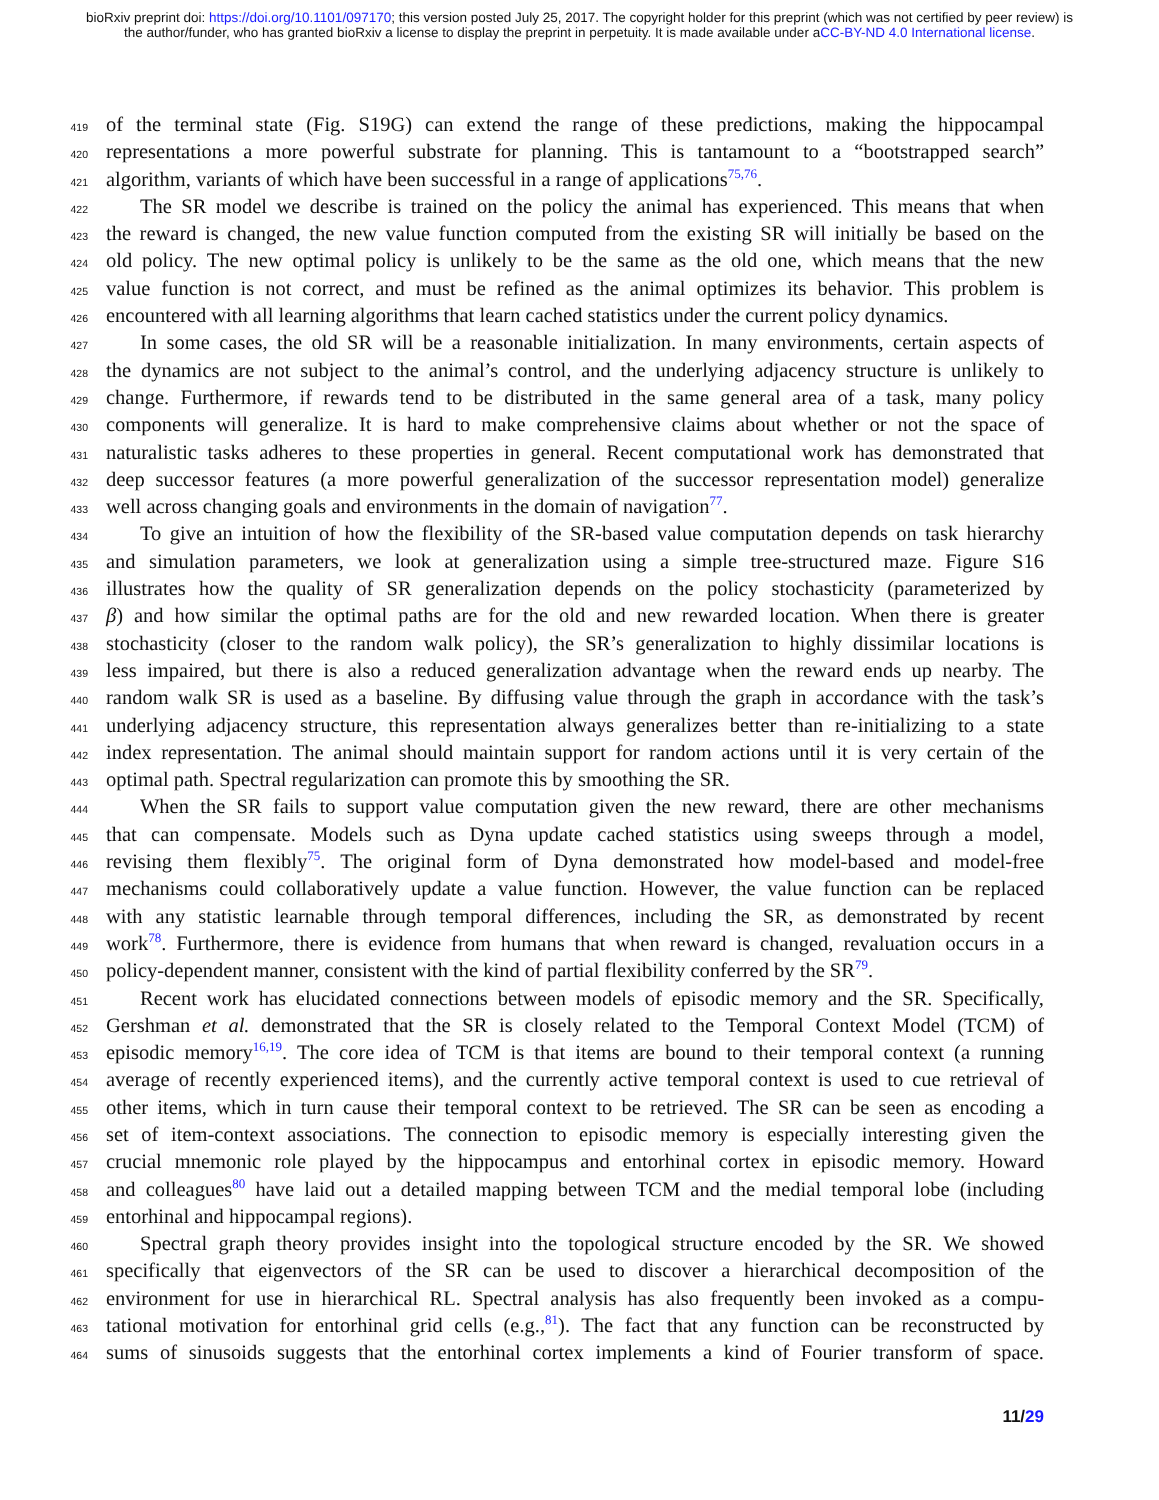bioRxiv preprint doi: https://doi.org/10.1101/097170; this version posted July 25, 2017. The copyright holder for this preprint (which was not certified by peer review) is the author/funder, who has granted bioRxiv a license to display the preprint in perpetuity. It is made available under aCC-BY-ND 4.0 International license.
419 of the terminal state (Fig. S19G) can extend the range of these predictions, making the hippocampal
420 representations a more powerful substrate for planning. This is tantamount to a “bootstrapped search”
421 algorithm, variants of which have been successful in a range of applications<sup>75,76</sup>.
422 The SR model we describe is trained on the policy the animal has experienced. This means that when
423 the reward is changed, the new value function computed from the existing SR will initially be based on the
424 old policy. The new optimal policy is unlikely to be the same as the old one, which means that the new
425 value function is not correct, and must be refined as the animal optimizes its behavior. This problem is
426 encountered with all learning algorithms that learn cached statistics under the current policy dynamics.
427 In some cases, the old SR will be a reasonable initialization. In many environments, certain aspects of
428 the dynamics are not subject to the animal’s control, and the underlying adjacency structure is unlikely to
429 change. Furthermore, if rewards tend to be distributed in the same general area of a task, many policy
430 components will generalize. It is hard to make comprehensive claims about whether or not the space of
431 naturalistic tasks adheres to these properties in general. Recent computational work has demonstrated that
432 deep successor features (a more powerful generalization of the successor representation model) generalize
433 well across changing goals and environments in the domain of navigation<sup>77</sup>.
434 To give an intuition of how the flexibility of the SR-based value computation depends on task hierarchy
435 and simulation parameters, we look at generalization using a simple tree-structured maze. Figure S16
436 illustrates how the quality of SR generalization depends on the policy stochasticity (parameterized by
437 β) and how similar the optimal paths are for the old and new rewarded location. When there is greater
438 stochasticity (closer to the random walk policy), the SR’s generalization to highly dissimilar locations is
439 less impaired, but there is also a reduced generalization advantage when the reward ends up nearby. The
440 random walk SR is used as a baseline. By diffusing value through the graph in accordance with the task’s
441 underlying adjacency structure, this representation always generalizes better than re-initializing to a state
442 index representation. The animal should maintain support for random actions until it is very certain of the
443 optimal path. Spectral regularization can promote this by smoothing the SR.
444 When the SR fails to support value computation given the new reward, there are other mechanisms
445 that can compensate. Models such as Dyna update cached statistics using sweeps through a model,
446 revising them flexibly<sup>75</sup>. The original form of Dyna demonstrated how model-based and model-free
447 mechanisms could collaboratively update a value function. However, the value function can be replaced
448 with any statistic learnable through temporal differences, including the SR, as demonstrated by recent
449 work<sup>78</sup>. Furthermore, there is evidence from humans that when reward is changed, revaluation occurs in a
450 policy-dependent manner, consistent with the kind of partial flexibility conferred by the SR<sup>79</sup>.
451 Recent work has elucidated connections between models of episodic memory and the SR. Specifically,
452 Gershman et al. demonstrated that the SR is closely related to the Temporal Context Model (TCM) of
453 episodic memory<sup>16,19</sup>. The core idea of TCM is that items are bound to their temporal context (a running
454 average of recently experienced items), and the currently active temporal context is used to cue retrieval of
455 other items, which in turn cause their temporal context to be retrieved. The SR can be seen as encoding a
456 set of item-context associations. The connection to episodic memory is especially interesting given the
457 crucial mnemonic role played by the hippocampus and entorhinal cortex in episodic memory. Howard
458 and colleagues<sup>80</sup> have laid out a detailed mapping between TCM and the medial temporal lobe (including
459 entorhinal and hippocampal regions).
460 Spectral graph theory provides insight into the topological structure encoded by the SR. We showed
461 specifically that eigenvectors of the SR can be used to discover a hierarchical decomposition of the
462 environment for use in hierarchical RL. Spectral analysis has also frequently been invoked as a compu-
463 tational motivation for entorhinal grid cells (e.g.,<sup>81</sup>). The fact that any function can be reconstructed by
464 sums of sinusoids suggests that the entorhinal cortex implements a kind of Fourier transform of space.
11/29